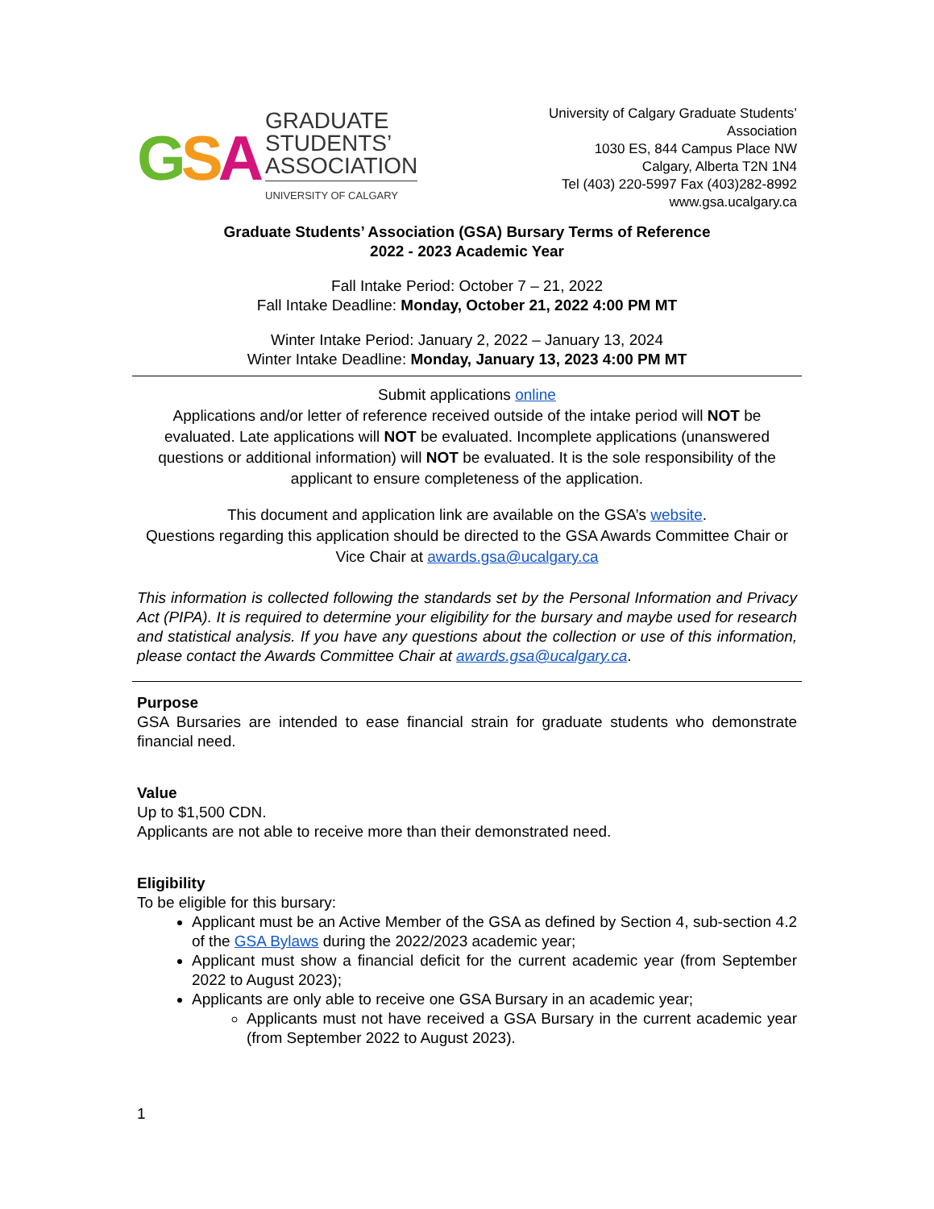GSA
GRADUATE
STUDENTS’
ASSOCIATION
UNIVERSITY OF CALGARY
University of Calgary Graduate Students’
Association
1030 ES, 844 Campus Place NW
Calgary, Alberta T2N 1N4
Tel (403) 220-5997 Fax (403)282-8992
www.gsa.ucalgary.ca
Graduate Students’ Association (GSA) Bursary Terms of Reference
2022 - 2023 Academic Year
Fall Intake Period: October 7 – 21, 2022
Fall Intake Deadline: Monday, October 21, 2022 4:00 PM MT
Winter Intake Period: January 2, 2022 – January 13, 2024
Winter Intake Deadline: Monday, January 13, 2023 4:00 PM MT
Submit applications online
Applications and/or letter of reference received outside of the intake period will NOT be evaluated. Late applications will NOT be evaluated. Incomplete applications (unanswered questions or additional information) will NOT be evaluated. It is the sole responsibility of the applicant to ensure completeness of the application.
This document and application link are available on the GSA’s website.
Questions regarding this application should be directed to the GSA Awards Committee Chair or Vice Chair at awards.gsa@ucalgary.ca
This information is collected following the standards set by the Personal Information and Privacy Act (PIPA). It is required to determine your eligibility for the bursary and maybe used for research and statistical analysis. If you have any questions about the collection or use of this information, please contact the Awards Committee Chair at awards.gsa@ucalgary.ca.
Purpose
GSA Bursaries are intended to ease financial strain for graduate students who demonstrate financial need.
Value
Up to $1,500 CDN.
Applicants are not able to receive more than their demonstrated need.
Eligibility
To be eligible for this bursary:
Applicant must be an Active Member of the GSA as defined by Section 4, sub-section 4.2 of the GSA Bylaws during the 2022/2023 academic year;
Applicant must show a financial deficit for the current academic year (from September 2022 to August 2023);
Applicants are only able to receive one GSA Bursary in an academic year;
Applicants must not have received a GSA Bursary in the current academic year (from September 2022 to August 2023).
1